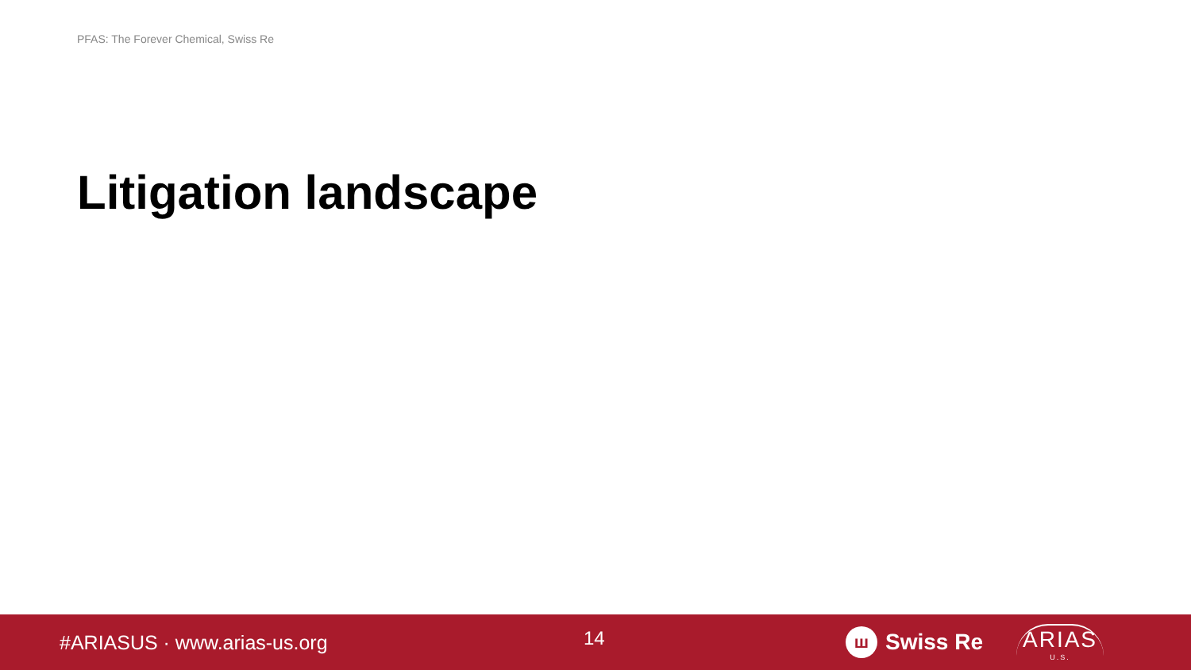PFAS: The Forever Chemical, Swiss Re
Litigation landscape
#ARIASUS · www.arias-us.org
14
ш
Swiss Re
ARIAS
U.S.